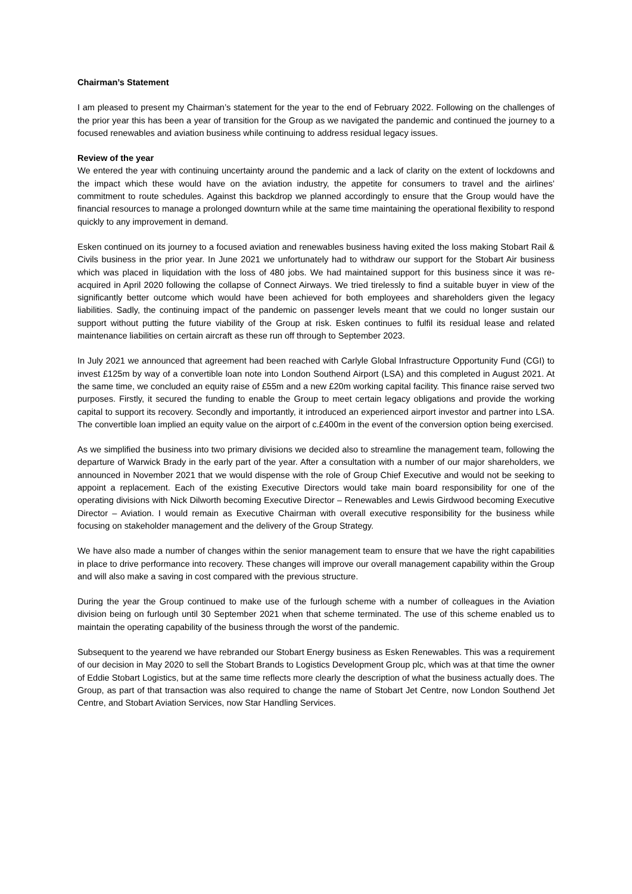Chairman’s Statement
I am pleased to present my Chairman’s statement for the year to the end of February 2022. Following on the challenges of the prior year this has been a year of transition for the Group as we navigated the pandemic and continued the journey to a focused renewables and aviation business while continuing to address residual legacy issues.
Review of the year
We entered the year with continuing uncertainty around the pandemic and a lack of clarity on the extent of lockdowns and the impact which these would have on the aviation industry, the appetite for consumers to travel and the airlines’ commitment to route schedules. Against this backdrop we planned accordingly to ensure that the Group would have the financial resources to manage a prolonged downturn while at the same time maintaining the operational flexibility to respond quickly to any improvement in demand.
Esken continued on its journey to a focused aviation and renewables business having exited the loss making Stobart Rail & Civils business in the prior year. In June 2021 we unfortunately had to withdraw our support for the Stobart Air business which was placed in liquidation with the loss of 480 jobs. We had maintained support for this business since it was re-acquired in April 2020 following the collapse of Connect Airways. We tried tirelessly to find a suitable buyer in view of the significantly better outcome which would have been achieved for both employees and shareholders given the legacy liabilities. Sadly, the continuing impact of the pandemic on passenger levels meant that we could no longer sustain our support without putting the future viability of the Group at risk. Esken continues to fulfil its residual lease and related maintenance liabilities on certain aircraft as these run off through to September 2023.
In July 2021 we announced that agreement had been reached with Carlyle Global Infrastructure Opportunity Fund (CGI) to invest £125m by way of a convertible loan note into London Southend Airport (LSA) and this completed in August 2021. At the same time, we concluded an equity raise of £55m and a new £20m working capital facility. This finance raise served two purposes. Firstly, it secured the funding to enable the Group to meet certain legacy obligations and provide the working capital to support its recovery. Secondly and importantly, it introduced an experienced airport investor and partner into LSA. The convertible loan implied an equity value on the airport of c.£400m in the event of the conversion option being exercised.
As we simplified the business into two primary divisions we decided also to streamline the management team, following the departure of Warwick Brady in the early part of the year. After a consultation with a number of our major shareholders, we announced in November 2021 that we would dispense with the role of Group Chief Executive and would not be seeking to appoint a replacement. Each of the existing Executive Directors would take main board responsibility for one of the operating divisions with Nick Dilworth becoming Executive Director – Renewables and Lewis Girdwood becoming Executive Director – Aviation. I would remain as Executive Chairman with overall executive responsibility for the business while focusing on stakeholder management and the delivery of the Group Strategy.
We have also made a number of changes within the senior management team to ensure that we have the right capabilities in place to drive performance into recovery. These changes will improve our overall management capability within the Group and will also make a saving in cost compared with the previous structure.
During the year the Group continued to make use of the furlough scheme with a number of colleagues in the Aviation division being on furlough until 30 September 2021 when that scheme terminated. The use of this scheme enabled us to maintain the operating capability of the business through the worst of the pandemic.
Subsequent to the yearend we have rebranded our Stobart Energy business as Esken Renewables. This was a requirement of our decision in May 2020 to sell the Stobart Brands to Logistics Development Group plc, which was at that time the owner of Eddie Stobart Logistics, but at the same time reflects more clearly the description of what the business actually does. The Group, as part of that transaction was also required to change the name of Stobart Jet Centre, now London Southend Jet Centre, and Stobart Aviation Services, now Star Handling Services.